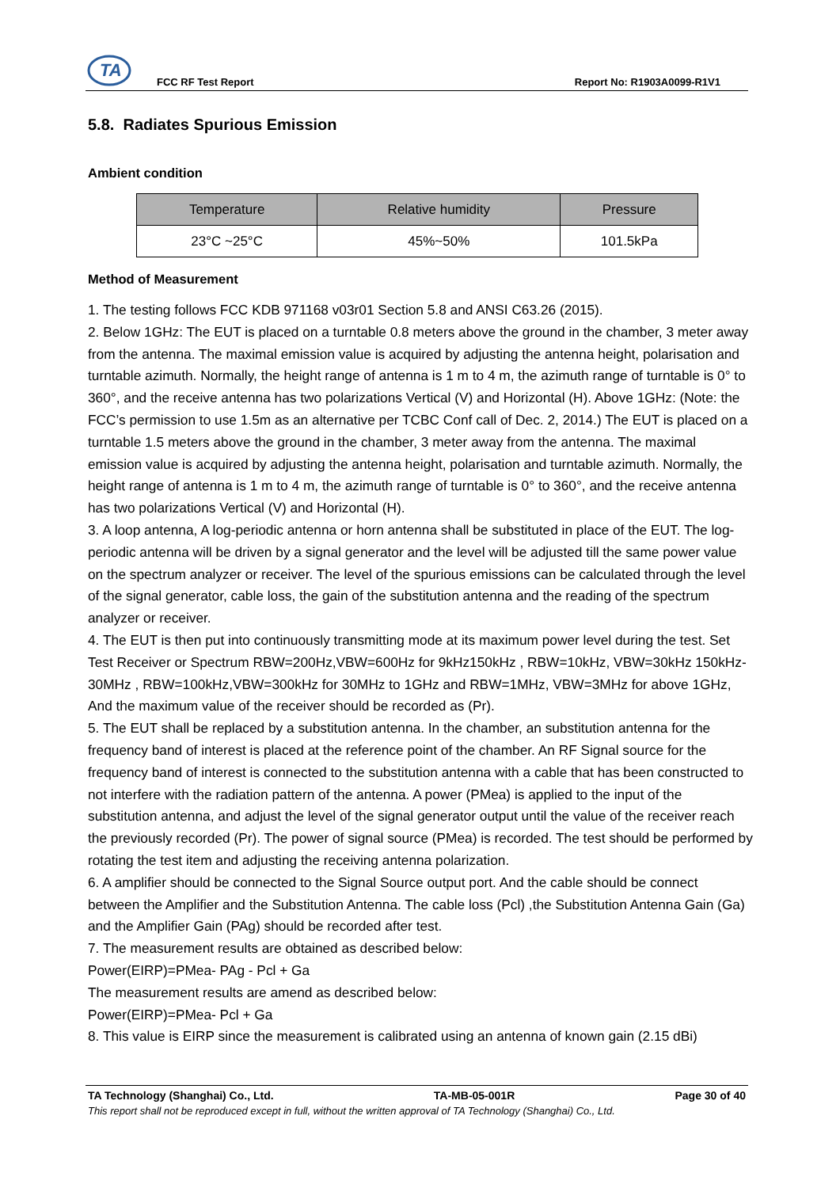TA
FCC RF Test Report Report No: R1903A0099-R1V1
5.8. Radiates Spurious Emission
Ambient condition
| Temperature | Relative humidity | Pressure |
| --- | --- | --- |
| 23°C ~25°C | 45%~50% | 101.5kPa |
Method of Measurement
1. The testing follows FCC KDB 971168 v03r01 Section 5.8 and ANSI C63.26 (2015).
2. Below 1GHz: The EUT is placed on a turntable 0.8 meters above the ground in the chamber, 3 meter away from the antenna. The maximal emission value is acquired by adjusting the antenna height, polarisation and turntable azimuth. Normally, the height range of antenna is 1 m to 4 m, the azimuth range of turntable is 0° to 360°, and the receive antenna has two polarizations Vertical (V) and Horizontal (H). Above 1GHz: (Note: the FCC’s permission to use 1.5m as an alternative per TCBC Conf call of Dec. 2, 2014.) The EUT is placed on a turntable 1.5 meters above the ground in the chamber, 3 meter away from the antenna. The maximal emission value is acquired by adjusting the antenna height, polarisation and turntable azimuth. Normally, the height range of antenna is 1 m to 4 m, the azimuth range of turntable is 0° to 360°, and the receive antenna has two polarizations Vertical (V) and Horizontal (H).
3. A loop antenna, A log-periodic antenna or horn antenna shall be substituted in place of the EUT. The log-periodic antenna will be driven by a signal generator and the level will be adjusted till the same power value on the spectrum analyzer or receiver. The level of the spurious emissions can be calculated through the level of the signal generator, cable loss, the gain of the substitution antenna and the reading of the spectrum analyzer or receiver.
4. The EUT is then put into continuously transmitting mode at its maximum power level during the test. Set Test Receiver or Spectrum RBW=200Hz,VBW=600Hz for 9kHz150kHz , RBW=10kHz, VBW=30kHz 150kHz-30MHz , RBW=100kHz,VBW=300kHz for 30MHz to 1GHz and RBW=1MHz, VBW=3MHz for above 1GHz, And the maximum value of the receiver should be recorded as (Pr).
5. The EUT shall be replaced by a substitution antenna. In the chamber, an substitution antenna for the frequency band of interest is placed at the reference point of the chamber. An RF Signal source for the frequency band of interest is connected to the substitution antenna with a cable that has been constructed to not interfere with the radiation pattern of the antenna. A power (PMea) is applied to the input of the substitution antenna, and adjust the level of the signal generator output until the value of the receiver reach the previously recorded (Pr). The power of signal source (PMea) is recorded. The test should be performed by rotating the test item and adjusting the receiving antenna polarization.
6. A amplifier should be connected to the Signal Source output port. And the cable should be connect between the Amplifier and the Substitution Antenna. The cable loss (Pcl) ,the Substitution Antenna Gain (Ga) and the Amplifier Gain (PAg) should be recorded after test.
7. The measurement results are obtained as described below:
Power(EIRP)=PMea- PAg - Pcl + Ga
The measurement results are amend as described below:
Power(EIRP)=PMea- Pcl + Ga
8. This value is EIRP since the measurement is calibrated using an antenna of known gain (2.15 dBi)
TA Technology (Shanghai) Co., Ltd. TA-MB-05-001R Page 30 of 40
This report shall not be reproduced except in full, without the written approval of TA Technology (Shanghai) Co., Ltd.